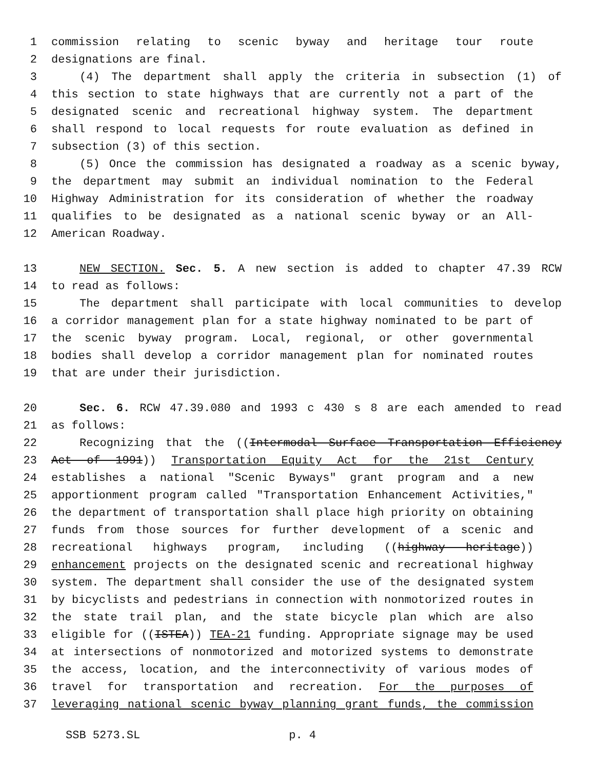1 commission relating to scenic byway and heritage tour route
2 designations are final.
3 (4) The department shall apply the criteria in subsection (1) of
4 this section to state highways that are currently not a part of the
5 designated scenic and recreational highway system. The department
6 shall respond to local requests for route evaluation as defined in
7 subsection (3) of this section.
8 (5) Once the commission has designated a roadway as a scenic byway,
9 the department may submit an individual nomination to the Federal
10 Highway Administration for its consideration of whether the roadway
11 qualifies to be designated as a national scenic byway or an All-
12 American Roadway.
13 NEW SECTION. Sec. 5. A new section is added to chapter 47.39 RCW
14 to read as follows:
15 The department shall participate with local communities to develop
16 a corridor management plan for a state highway nominated to be part of
17 the scenic byway program. Local, regional, or other governmental
18 bodies shall develop a corridor management plan for nominated routes
19 that are under their jurisdiction.
20 Sec. 6. RCW 47.39.080 and 1993 c 430 s 8 are each amended to read
21 as follows:
22 Recognizing that the ((Intermodal Surface Transportation Efficiency
23 Act of 1991)) Transportation Equity Act for the 21st Century
24 establishes a national "Scenic Byways" grant program and a new
25 apportionment program called "Transportation Enhancement Activities,"
26 the department of transportation shall place high priority on obtaining
27 funds from those sources for further development of a scenic and
28 recreational highways program, including ((highway heritage))
29 enhancement projects on the designated scenic and recreational highway
30 system. The department shall consider the use of the designated system
31 by bicyclists and pedestrians in connection with nonmotorized routes in
32 the state trail plan, and the state bicycle plan which are also
33 eligible for ((ISTEA)) TEA-21 funding. Appropriate signage may be used
34 at intersections of nonmotorized and motorized systems to demonstrate
35 the access, location, and the interconnectivity of various modes of
36 travel for transportation and recreation. For the purposes of
37 leveraging national scenic byway planning grant funds, the commission
SSB 5273.SL p. 4